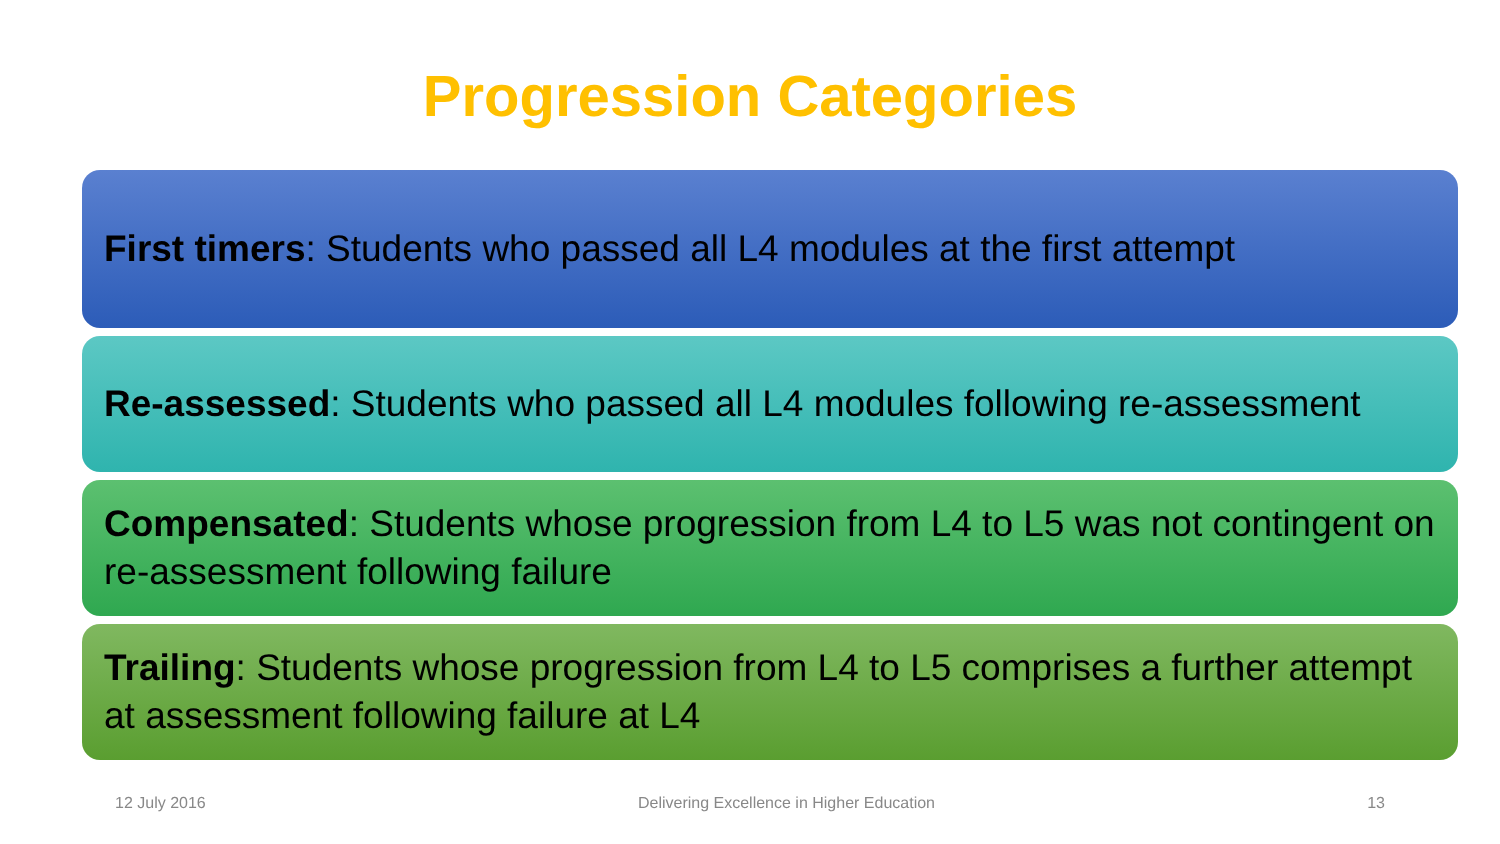Progression Categories
First timers: Students who passed all L4 modules at the first attempt
Re-assessed: Students who passed all L4 modules following re-assessment
Compensated: Students whose progression from L4 to L5 was not contingent on re-assessment following failure
Trailing: Students whose progression from L4 to L5 comprises a further attempt at assessment following failure at L4
12 July 2016 Delivering Excellence in Higher Education 13